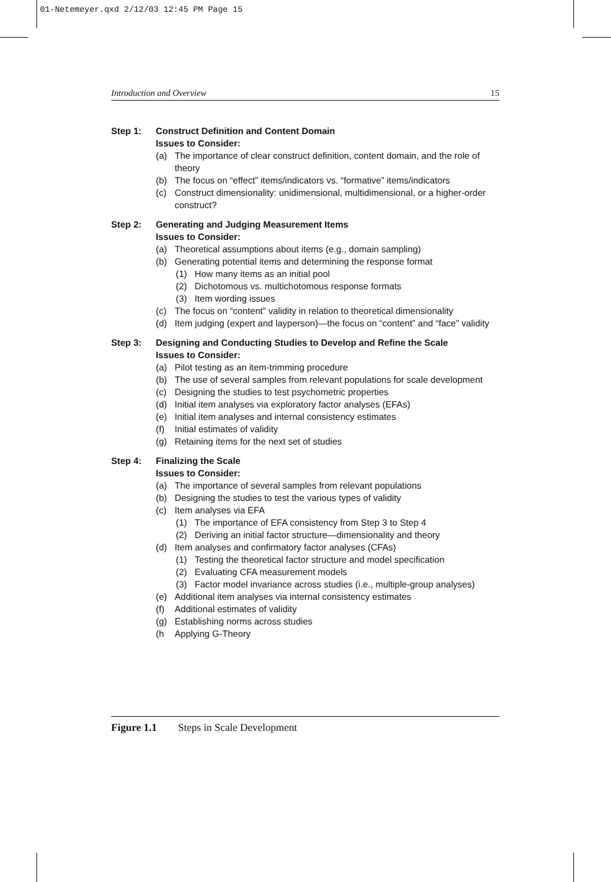01-Netemeyer.qxd 2/12/03 12:45 PM Page 15
Introduction and Overview 15
Step 1: Construct Definition and Content Domain
Issues to Consider:
(a) The importance of clear construct definition, content domain, and the role of theory
(b) The focus on “effect” items/indicators vs. “formative” items/indicators
(c) Construct dimensionality: unidimensional, multidimensional, or a higher-order construct?
Step 2: Generating and Judging Measurement Items
Issues to Consider:
(a) Theoretical assumptions about items (e.g., domain sampling)
(b) Generating potential items and determining the response format
(1) How many items as an initial pool
(2) Dichotomous vs. multichotomous response formats
(3) Item wording issues
(c) The focus on “content” validity in relation to theoretical dimensionality
(d) Item judging (expert and layperson)—the focus on “content” and “face” validity
Step 3: Designing and Conducting Studies to Develop and Refine the Scale
Issues to Consider:
(a) Pilot testing as an item-trimming procedure
(b) The use of several samples from relevant populations for scale development
(c) Designing the studies to test psychometric properties
(d) Initial item analyses via exploratory factor analyses (EFAs)
(e) Initial item analyses and internal consistency estimates
(f) Initial estimates of validity
(g) Retaining items for the next set of studies
Step 4: Finalizing the Scale
Issues to Consider:
(a) The importance of several samples from relevant populations
(b) Designing the studies to test the various types of validity
(c) Item analyses via EFA
(1) The importance of EFA consistency from Step 3 to Step 4
(2) Deriving an initial factor structure—dimensionality and theory
(d) Item analyses and confirmatory factor analyses (CFAs)
(1) Testing the theoretical factor structure and model specification
(2) Evaluating CFA measurement models
(3) Factor model invariance across studies (i.e., multiple-group analyses)
(e) Additional item analyses via internal consistency estimates
(f) Additional estimates of validity
(g) Establishing norms across studies
(h Applying G-Theory
Figure 1.1 Steps in Scale Development